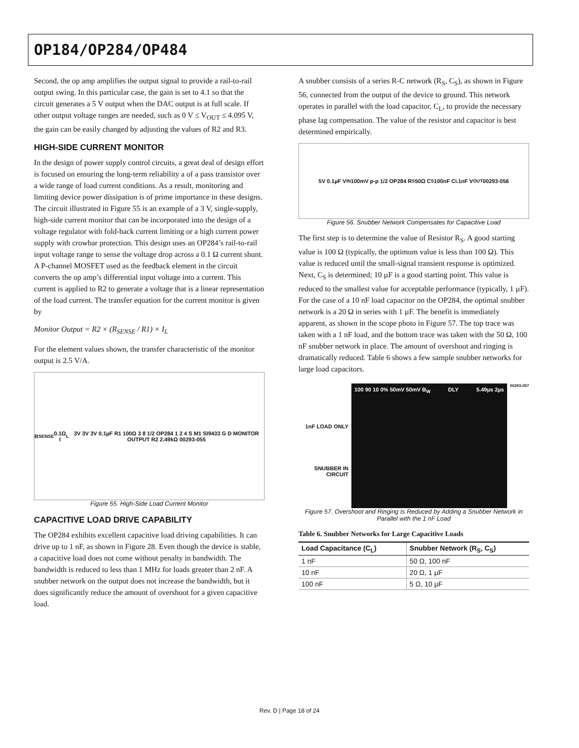OP184/OP284/OP484
Second, the op amp amplifies the output signal to provide a rail-to-rail output swing. In this particular case, the gain is set to 4.1 so that the circuit generates a 5 V output when the DAC output is at full scale. If other output voltage ranges are needed, such as 0 V ≤ V<sub>OUT</sub> ≤ 4.095 V, the gain can be easily changed by adjusting the values of R2 and R3.
HIGH-SIDE CURRENT MONITOR
In the design of power supply control circuits, a great deal of design effort is focused on ensuring the long-term reliability a of a pass transistor over a wide range of load current conditions. As a result, monitoring and limiting device power dissipation is of prime importance in these designs. The circuit illustrated in Figure 55 is an example of a 3 V, single-supply, high-side current monitor that can be incorporated into the design of a voltage regulator with fold-back current limiting or a high current power supply with crowbar protection. This design uses an OP284’s rail-to-rail input voltage range to sense the voltage drop across a 0.1 Ω current shunt. A P-channel MOSFET used as the feedback element in the circuit converts the op amp’s differential input voltage into a current. This current is applied to R2 to generate a voltage that is a linear representation of the load current. The transfer equation for the current monitor is given by
Monitor Output = R2 × (R<sub>SENSE</sub> / R1) × I<sub>L</sub>
For the element values shown, the transfer characteristic of the monitor output is 2.5 V/A.
R<sub>SENSE</sub> 0.1Ω I<sub>L</sub> 3V 3V 3V 0.1µF R1 100Ω 3 8 1/2 OP284 1 2 4 S M1 SI9433 G D MONITOR OUTPUT R2 2.49kΩ 00293-055
Figure 55. High-Side Load Current Monitor
CAPACITIVE LOAD DRIVE CAPABILITY
The OP284 exhibits excellent capacitive load driving capabilities. It can drive up to 1 nF, as shown in Figure 28. Even though the device is stable, a capacitive load does not come without penalty in bandwidth. The bandwidth is reduced to less than 1 MHz for loads greater than 2 nF. A snubber network on the output does not increase the bandwidth, but it does significantly reduce the amount of overshoot for a given capacitive load.
A snubber consists of a series R-C network (R<sub>S</sub>, C<sub>S</sub>), as shown in Figure 56, connected from the output of the device to ground. This network operates in parallel with the load capacitor, C<sub>L</sub>, to provide the necessary phase lag compensation. The value of the resistor and capacitor is best determined empirically.
5V 0.1µF V<sub>IN</sub> 100mV p-p 1/2 OP284 R<sub>S</sub> 50Ω C<sub>S</sub> 100nF C<sub>L</sub> 1nF V<sub>OUT</sub> 00293-056
Figure 56. Snubber Network Compensates for Capacitive Load
The first step is to determine the value of Resistor R<sub>S</sub>. A good starting value is 100 Ω (typically, the optimum value is less than 100 Ω). This value is reduced until the small-signal transient response is optimized. Next, C<sub>S</sub> is determined; 10 µF is a good starting point. This value is reduced to the smallest value for acceptable performance (typically, 1 µF). For the case of a 10 nF load capacitor on the OP284, the optimal snubber network is a 20 Ω in series with 1 µF. The benefit is immediately apparent, as shown in the scope photo in Figure 57. The top trace was taken with a 1 nF load, and the bottom trace was taken with the 50 Ω, 100 nF snubber network in place. The amount of overshoot and ringing is dramatically reduced. Table 6 shows a few sample snubber networks for large load capacitors.
1nF LOAD ONLY
SNUBBER IN CIRCUIT
100 90 10 0% 50mV 50mV B<sub>W</sub> DLY 5.49µs 2µs
00293-057
Figure 57. Overshoot and Ringing Is Reduced by Adding a Snubber Network in Parallel with the 1 nF Load
Table 6. Snubber Networks for Large Capacitive Loads
| Load Capacitance (C<sub>L</sub>) | Snubber Network (R<sub>S</sub>, C<sub>S</sub>) |
| --- | --- |
| 1 nF | 50 Ω, 100 nF |
| 10 nF | 20 Ω, 1 µF |
| 100 nF | 5 Ω, 10 µF |
Rev. D | Page 18 of 24